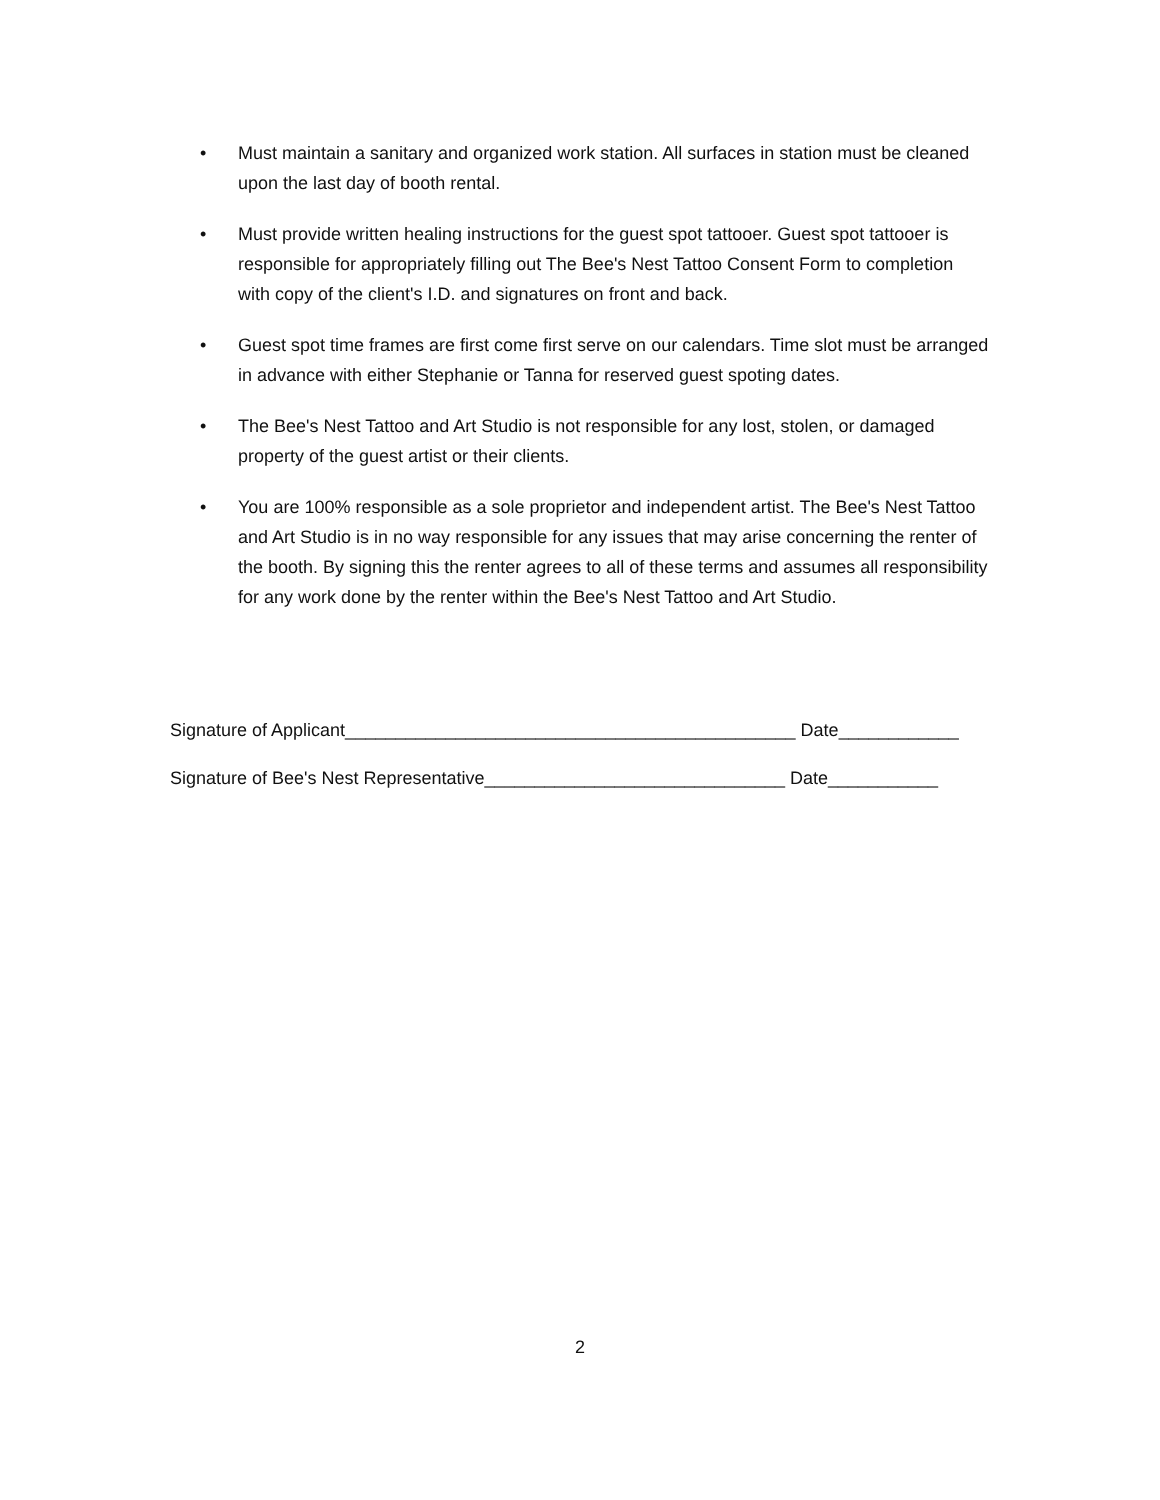• Must maintain a sanitary and organized work station. All surfaces in station must be cleaned upon the last day of booth rental.
• Must provide written healing instructions for the guest spot tattooer. Guest spot tattooer is responsible for appropriately filling out The Bee's Nest Tattoo Consent Form to completion with copy of the client's I.D. and signatures on front and back.
• Guest spot time frames are first come first serve on our calendars. Time slot must be arranged in advance with either Stephanie or Tanna for reserved guest spoting dates.
• The Bee's Nest Tattoo and Art Studio is not responsible for any lost, stolen, or damaged property of the guest artist or their clients.
• You are 100% responsible as a sole proprietor and independent artist. The Bee's Nest Tattoo and Art Studio is in no way responsible for any issues that may arise concerning the renter of the booth. By signing this the renter agrees to all of these terms and assumes all responsibility for any work done by the renter within the Bee's Nest Tattoo and Art Studio.
Signature of Applicant_____________________________________________ Date____________
Signature of Bee's Nest Representative______________________________ Date___________
2